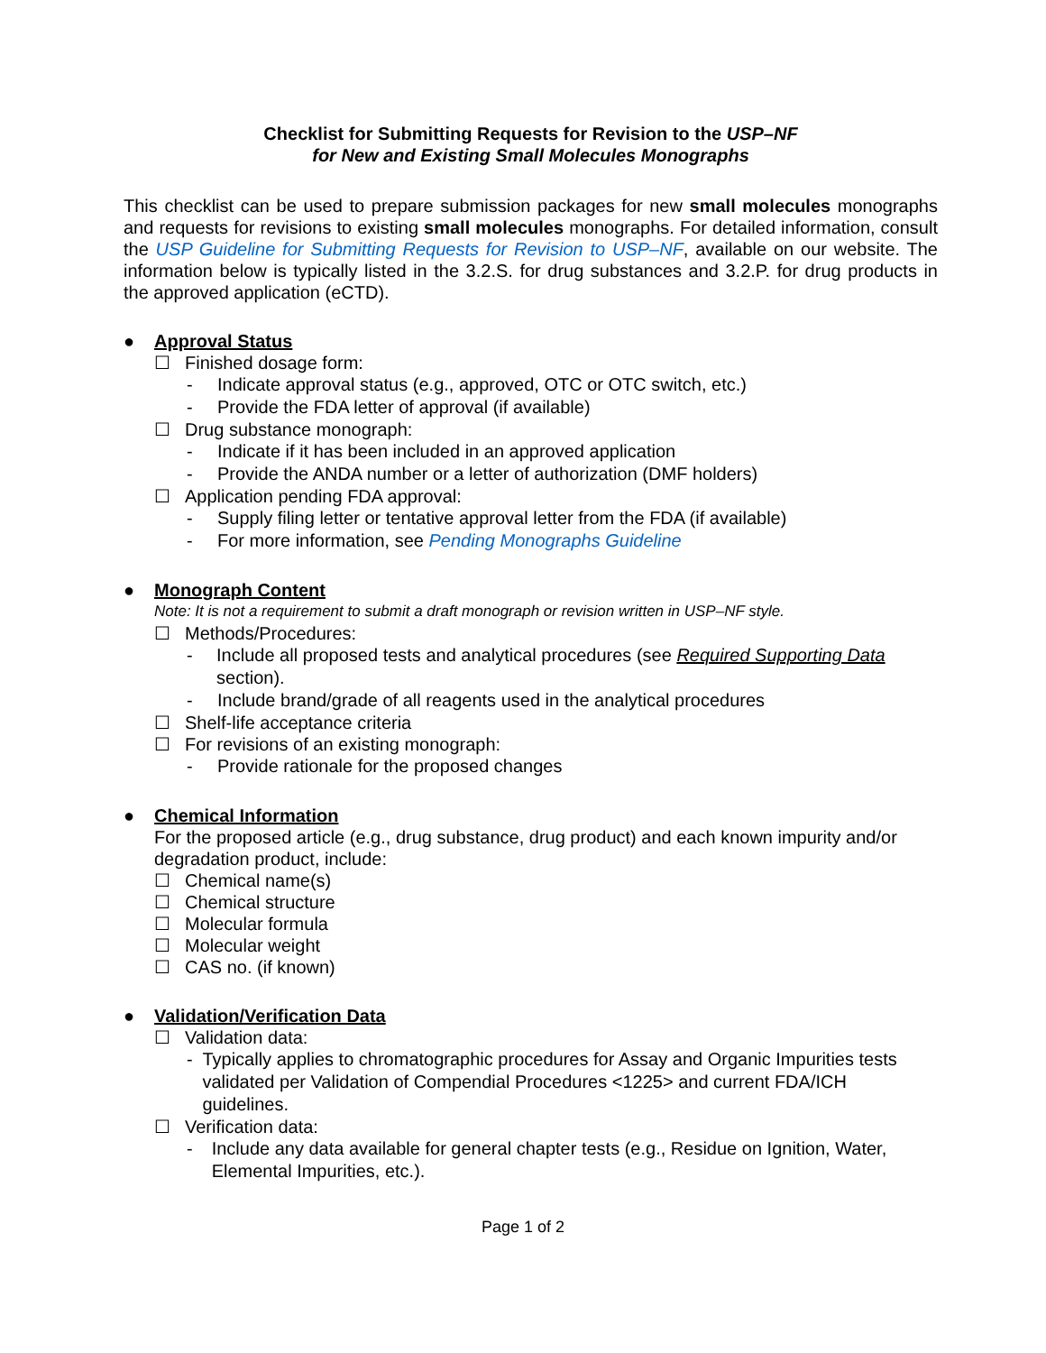Checklist for Submitting Requests for Revision to the USP–NF
for New and Existing Small Molecules Monographs
This checklist can be used to prepare submission packages for new small molecules monographs and requests for revisions to existing small molecules monographs. For detailed information, consult the USP Guideline for Submitting Requests for Revision to USP–NF, available on our website. The information below is typically listed in the 3.2.S. for drug substances and 3.2.P. for drug products in the approved application (eCTD).
● Approval Status
☐ Finished dosage form:
- Indicate approval status (e.g., approved, OTC or OTC switch, etc.)
- Provide the FDA letter of approval (if available)
☐ Drug substance monograph:
- Indicate if it has been included in an approved application
- Provide the ANDA number or a letter of authorization (DMF holders)
☐ Application pending FDA approval:
- Supply filing letter or tentative approval letter from the FDA (if available)
- For more information, see Pending Monographs Guideline
● Monograph Content
Note: It is not a requirement to submit a draft monograph or revision written in USP–NF style.
☐ Methods/Procedures:
- Include all proposed tests and analytical procedures (see Required Supporting Data section).
- Include brand/grade of all reagents used in the analytical procedures
☐ Shelf-life acceptance criteria
☐ For revisions of an existing monograph:
- Provide rationale for the proposed changes
● Chemical Information
For the proposed article (e.g., drug substance, drug product) and each known impurity and/or degradation product, include:
☐ Chemical name(s)
☐ Chemical structure
☐ Molecular formula
☐ Molecular weight
☐ CAS no. (if known)
● Validation/Verification Data
☐ Validation data:
- Typically applies to chromatographic procedures for Assay and Organic Impurities tests validated per Validation of Compendial Procedures <1225> and current FDA/ICH guidelines.
☐ Verification data:
- Include any data available for general chapter tests (e.g., Residue on Ignition, Water, Elemental Impurities, etc.).
Page 1 of 2